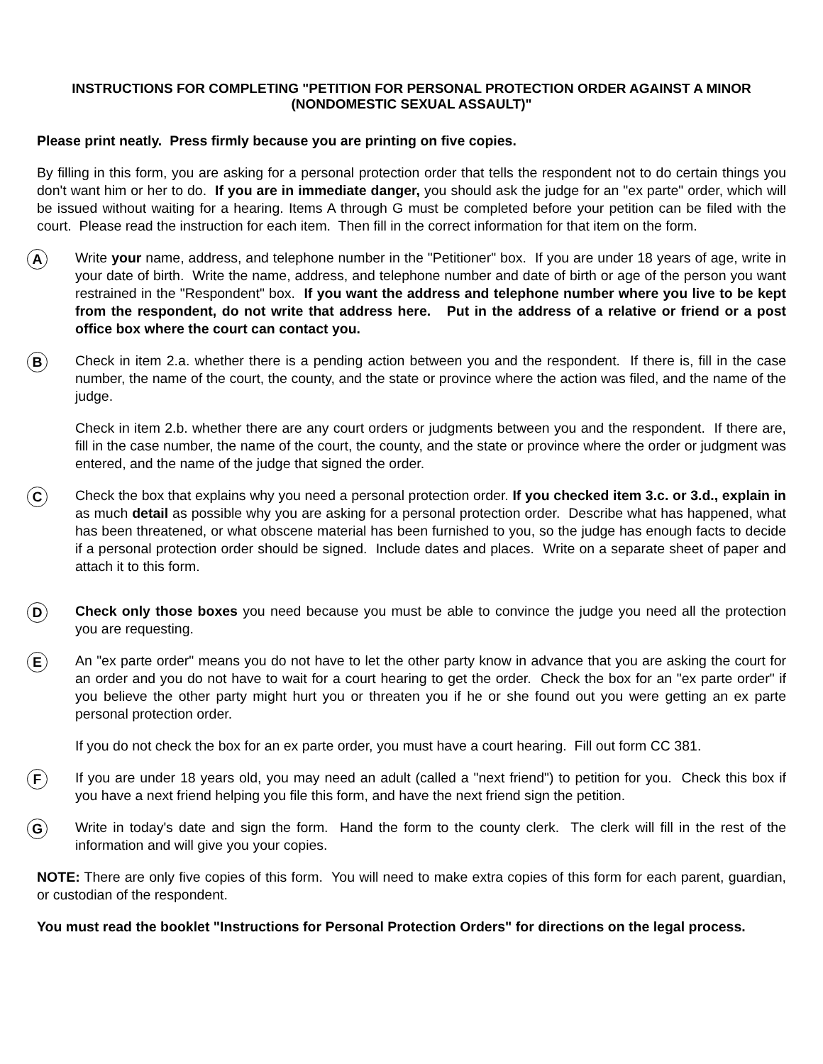INSTRUCTIONS FOR COMPLETING "PETITION FOR PERSONAL PROTECTION ORDER AGAINST A MINOR
(NONDOMESTIC SEXUAL ASSAULT)"
Please print neatly. Press firmly because you are printing on five copies.
By filling in this form, you are asking for a personal protection order that tells the respondent not to do certain things you don't want him or her to do. If you are in immediate danger, you should ask the judge for an "ex parte" order, which will be issued without waiting for a hearing. Items A through G must be completed before your petition can be filed with the court. Please read the instruction for each item. Then fill in the correct information for that item on the form.
A
Write your name, address, and telephone number in the "Petitioner" box. If you are under 18 years of age, write in your date of birth. Write the name, address, and telephone number and date of birth or age of the person you want restrained in the "Respondent" box. If you want the address and telephone number where you live to be kept from the respondent, do not write that address here. Put in the address of a relative or friend or a post office box where the court can contact you.
B
Check in item 2.a. whether there is a pending action between you and the respondent. If there is, fill in the case number, the name of the court, the county, and the state or province where the action was filed, and the name of the judge.
Check in item 2.b. whether there are any court orders or judgments between you and the respondent. If there are, fill in the case number, the name of the court, the county, and the state or province where the order or judgment was entered, and the name of the judge that signed the order.
C
Check the box that explains why you need a personal protection order. If you checked item 3.c. or 3.d., explain in as much detail as possible why you are asking for a personal protection order. Describe what has happened, what has been threatened, or what obscene material has been furnished to you, so the judge has enough facts to decide if a personal protection order should be signed. Include dates and places. Write on a separate sheet of paper and attach it to this form.
D
Check only those boxes you need because you must be able to convince the judge you need all the protection you are requesting.
E
An "ex parte order" means you do not have to let the other party know in advance that you are asking the court for an order and you do not have to wait for a court hearing to get the order. Check the box for an "ex parte order" if you believe the other party might hurt you or threaten you if he or she found out you were getting an ex parte personal protection order.
If you do not check the box for an ex parte order, you must have a court hearing. Fill out form CC 381.
F
If you are under 18 years old, you may need an adult (called a "next friend") to petition for you. Check this box if you have a next friend helping you file this form, and have the next friend sign the petition.
G
Write in today's date and sign the form. Hand the form to the county clerk. The clerk will fill in the rest of the information and will give you your copies.
NOTE: There are only five copies of this form. You will need to make extra copies of this form for each parent, guardian, or custodian of the respondent.
You must read the booklet "Instructions for Personal Protection Orders" for directions on the legal process.